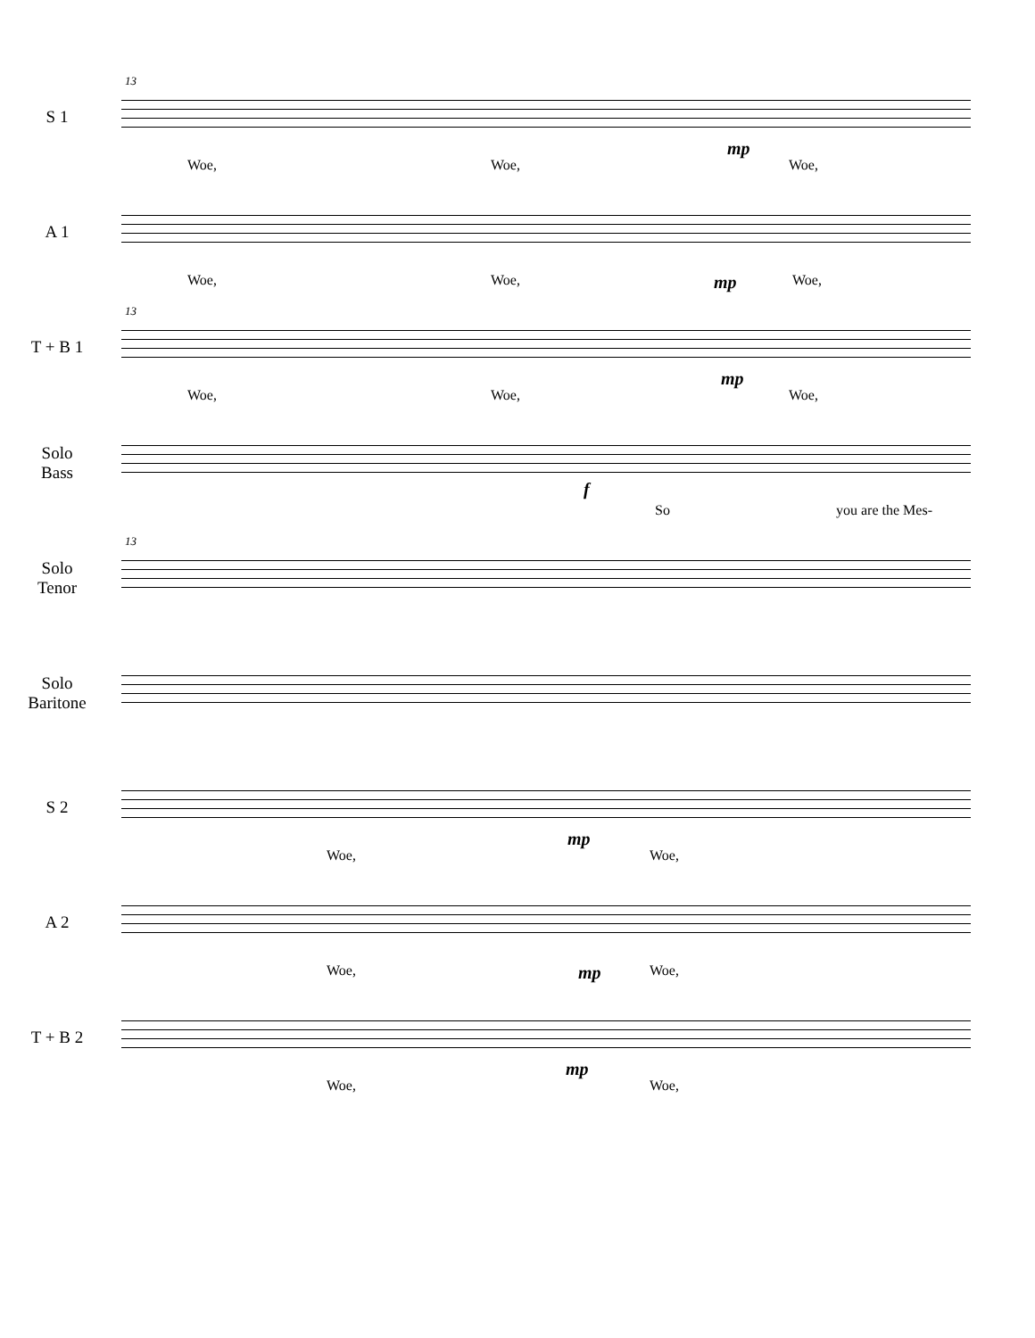13
S 1
Woe, Woe,
mp
Woe,
A 1
Woe, Woe, mp Woe,
13
T + B 1
Woe, Woe,
mp
Woe,
Solo
Bass
f
So you are the Mes-
13
Solo
Tenor
Solo
Baritone
S 2
Woe,
mp
Woe,
A 2
Woe, mp Woe,
T + B 2
Woe,
mp
Woe,